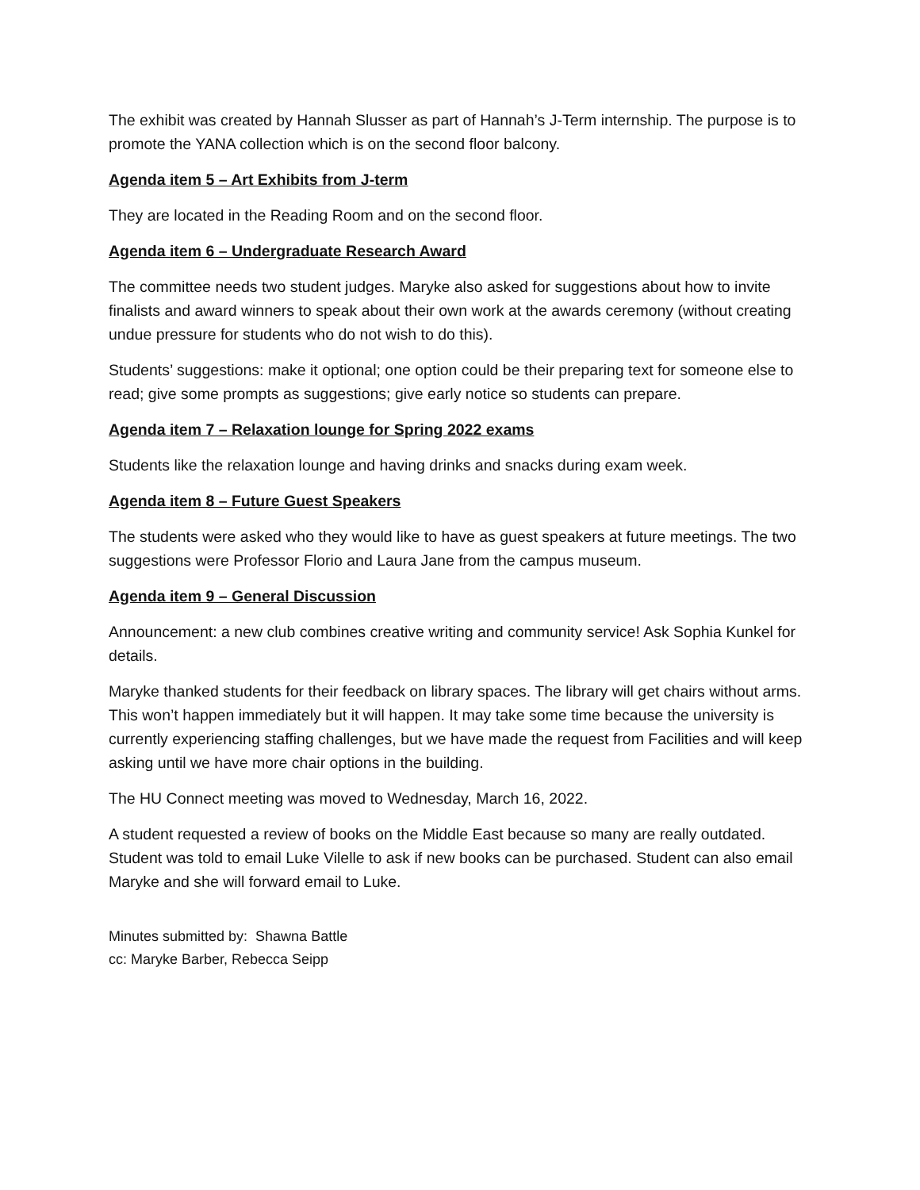The exhibit was created by Hannah Slusser as part of Hannah’s J-Term internship. The purpose is to promote the YANA collection which is on the second floor balcony.
Agenda item 5 – Art Exhibits from J-term
They are located in the Reading Room and on the second floor.
Agenda item 6 – Undergraduate Research Award
The committee needs two student judges. Maryke also asked for suggestions about how to invite finalists and award winners to speak about their own work at the awards ceremony (without creating undue pressure for students who do not wish to do this).
Students’ suggestions: make it optional; one option could be their preparing text for someone else to read; give some prompts as suggestions; give early notice so students can prepare.
Agenda item 7 – Relaxation lounge for Spring 2022 exams
Students like the relaxation lounge and having drinks and snacks during exam week.
Agenda item 8 – Future Guest Speakers
The students were asked who they would like to have as guest speakers at future meetings. The two suggestions were Professor Florio and Laura Jane from the campus museum.
Agenda item 9 – General Discussion
Announcement: a new club combines creative writing and community service! Ask Sophia Kunkel for details.
Maryke thanked students for their feedback on library spaces. The library will get chairs without arms. This won’t happen immediately but it will happen. It may take some time because the university is currently experiencing staffing challenges, but we have made the request from Facilities and will keep asking until we have more chair options in the building.
The HU Connect meeting was moved to Wednesday, March 16, 2022.
A student requested a review of books on the Middle East because so many are really outdated. Student was told to email Luke Vilelle to ask if new books can be purchased. Student can also email Maryke and she will forward email to Luke.
Minutes submitted by: Shawna Battle
cc: Maryke Barber, Rebecca Seipp